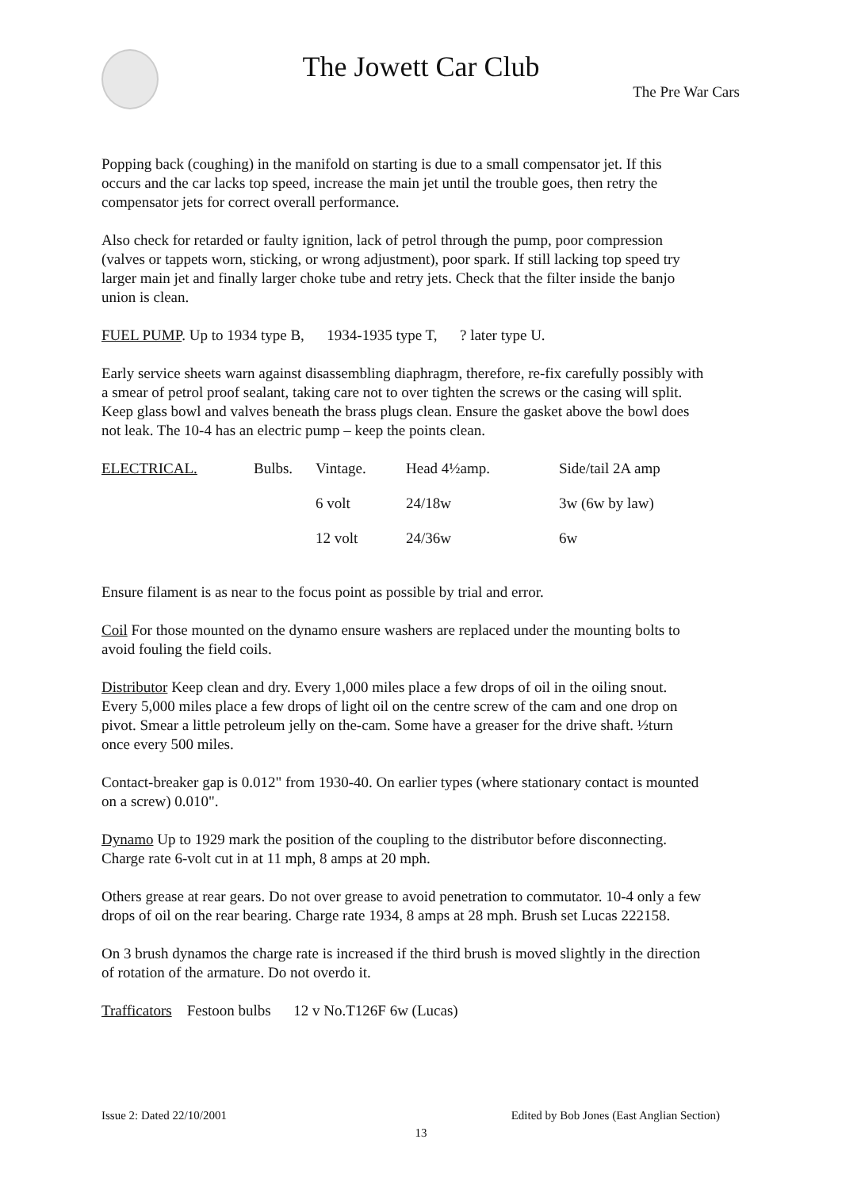The Jowett Car Club
The Pre War Cars
Popping back (coughing) in the manifold on starting is due to a small compensator jet. If this occurs and the car lacks top speed, increase the main jet until the trouble goes, then retry the compensator jets for correct overall performance.
Also check for retarded or faulty ignition, lack of petrol through the pump, poor compression (valves or tappets worn, sticking, or wrong adjustment), poor spark. If still lacking top speed try larger main jet and finally larger choke tube and retry jets. Check that the filter inside the banjo union is clean.
FUEL PUMP. Up to 1934 type B, 1934-1935 type T, ? later type U.
Early service sheets warn against disassembling diaphragm, therefore, re-fix carefully possibly with a smear of petrol proof sealant, taking care not to over tighten the screws or the casing will split. Keep glass bowl and valves beneath the brass plugs clean. Ensure the gasket above the bowl does not leak. The 10-4 has an electric pump – keep the points clean.
| ELECTRICAL. | Bulbs. | Vintage. | Head 4½amp. | Side/tail 2A amp |
| | | 6 volt | 24/18w | 3w (6w by law) |
| | | 12 volt | 24/36w | 6w |
Ensure filament is as near to the focus point as possible by trial and error.
Coil For those mounted on the dynamo ensure washers are replaced under the mounting bolts to avoid fouling the field coils.
Distributor Keep clean and dry. Every 1,000 miles place a few drops of oil in the oiling snout. Every 5,000 miles place a few drops of light oil on the centre screw of the cam and one drop on pivot. Smear a little petroleum jelly on the-cam. Some have a greaser for the drive shaft. ½turn once every 500 miles.
Contact-breaker gap is 0.012" from 1930-40. On earlier types (where stationary contact is mounted on a screw) 0.010".
Dynamo Up to 1929 mark the position of the coupling to the distributor before disconnecting. Charge rate 6-volt cut in at 11 mph, 8 amps at 20 mph.
Others grease at rear gears. Do not over grease to avoid penetration to commutator. 10-4 only a few drops of oil on the rear bearing. Charge rate 1934, 8 amps at 28 mph. Brush set Lucas 222158.
On 3 brush dynamos the charge rate is increased if the third brush is moved slightly in the direction of rotation of the armature. Do not overdo it.
Trafficators Festoon bulbs 12 v No.T126F 6w (Lucas)
Issue 2: Dated 22/10/2001 Edited by Bob Jones (East Anglian Section)
13